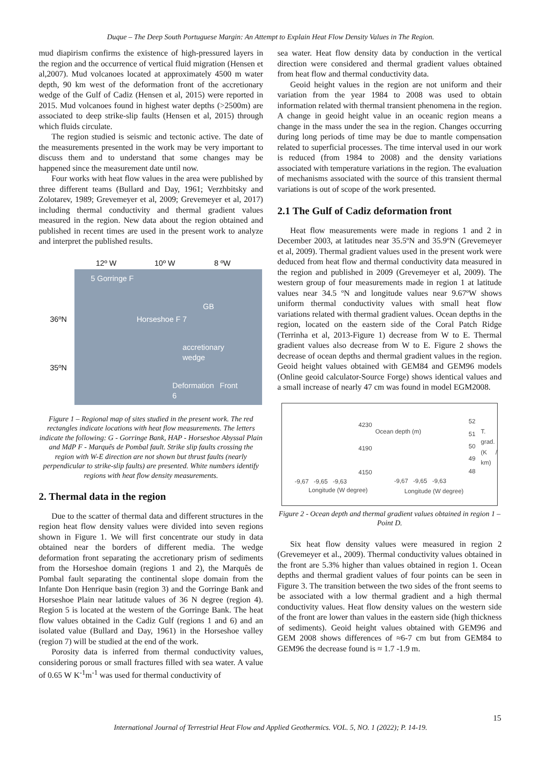Duque – The Deep South Portuguese Margin: An Attempt to Explain Heat Flow Density Values in The Region.
mud diapirism confirms the existence of high-pressured layers in the region and the occurrence of vertical fluid migration (Hensen et al,2007). Mud volcanoes located at approximately 4500 m water depth, 90 km west of the deformation front of the accretionary wedge of the Gulf of Cadiz (Hensen et al, 2015) were reported in 2015. Mud volcanoes found in highest water depths (>2500m) are associated to deep strike-slip faults (Hensen et al, 2015) through which fluids circulate.
The region studied is seismic and tectonic active. The date of the measurements presented in the work may be very important to discuss them and to understand that some changes may be happened since the measurement date until now.
Four works with heat flow values in the area were published by three different teams (Bullard and Day, 1961; Verzhbitsky and Zolotarev, 1989; Grevemeyer et al, 2009; Grevemeyer et al, 2017) including thermal conductivity and thermal gradient values measured in the region. New data about the region obtained and published in recent times are used in the present work to analyze and interpret the published results.
12º W 10º W 8 ºW
36ºN
35ºN
5 Gorringe F
GB
Horseshoe F 7
accretionary wedge
Deformation Front 6
Figure 1 – Regional map of sites studied in the present work. The red rectangles indicate locations with heat flow measurements. The letters indicate the following: G - Gorringe Bank, HAP - Horseshoe Abyssal Plain and MdP F - Marquês de Pombal fault. Strike slip faults crossing the region with W-E direction are not shown but thrust faults (nearly perpendicular to strike-slip faults) are presented. White numbers identify regions with heat flow density measurements.
2. Thermal data in the region
Due to the scatter of thermal data and different structures in the region heat flow density values were divided into seven regions shown in Figure 1. We will first concentrate our study in data obtained near the borders of different media. The wedge deformation front separating the accretionary prism of sediments from the Horseshoe domain (regions 1 and 2), the Marquês de Pombal fault separating the continental slope domain from the Infante Don Henrique basin (region 3) and the Gorringe Bank and Horseshoe Plain near latitude values of 36 N degree (region 4). Region 5 is located at the western of the Gorringe Bank. The heat flow values obtained in the Cadiz Gulf (regions 1 and 6) and an isolated value (Bullard and Day, 1961) in the Horseshoe valley (region 7) will be studied at the end of the work.
Porosity data is inferred from thermal conductivity values, considering porous or small fractures filled with sea water. A value of 0.65 W K<sup>-1</sup>m<sup>-1</sup> was used for thermal conductivity of
sea water. Heat flow density data by conduction in the vertical direction were considered and thermal gradient values obtained from heat flow and thermal conductivity data.
Geoid height values in the region are not uniform and their variation from the year 1984 to 2008 was used to obtain information related with thermal transient phenomena in the region. A change in geoid height value in an oceanic region means a change in the mass under the sea in the region. Changes occurring during long periods of time may be due to mantle compensation related to superficial processes. The time interval used in our work is reduced (from 1984 to 2008) and the density variations associated with temperature variations in the region. The evaluation of mechanisms associated with the source of this transient thermal variations is out of scope of the work presented.
2.1 The Gulf of Cadiz deformation front
Heat flow measurements were made in regions 1 and 2 in December 2003, at latitudes near 35.5ºN and 35.9ºN (Grevemeyer et al, 2009). Thermal gradient values used in the present work were deduced from heat flow and thermal conductivity data measured in the region and published in 2009 (Grevemeyer et al, 2009). The western group of four measurements made in region 1 at latitude values near 34.5 ºN and longitude values near 9.67ºW shows uniform thermal conductivity values with small heat flow variations related with thermal gradient values. Ocean depths in the region, located on the eastern side of the Coral Patch Ridge (Terrinha et al, 2013-Figure 1) decrease from W to E. Thermal gradient values also decrease from W to E. Figure 2 shows the decrease of ocean depths and thermal gradient values in the region. Geoid height values obtained with GEM84 and GEM96 models (Online geoid calculator-Source Forge) shows identical values and a small increase of nearly 47 cm was found in model EGM2008.
4230
4190
4150
Ocean depth (m)
-9,67 -9,65 -9,63
Longitude (W degree)
52
51
50
49
48
T. grad. (K / km)
-9,67 -9,65 -9,63
Longitude (W degree)
Figure 2 - Ocean depth and thermal gradient values obtained in region 1 –Point D.
Six heat flow density values were measured in region 2 (Grevemeyer et al., 2009). Thermal conductivity values obtained in the front are 5.3% higher than values obtained in region 1. Ocean depths and thermal gradient values of four points can be seen in Figure 3. The transition between the two sides of the front seems to be associated with a low thermal gradient and a high thermal conductivity values. Heat flow density values on the western side of the front are lower than values in the eastern side (high thickness of sediments). Geoid height values obtained with GEM96 and GEM 2008 shows differences of ≈6-7 cm but from GEM84 to GEM96 the decrease found is ≈ 1.7 -1.9 m.
15
International Journal of Terrestrial Heat Flow and Applied Geothermics. VOL. 5, NO. 1 (2022); P. 14-19.